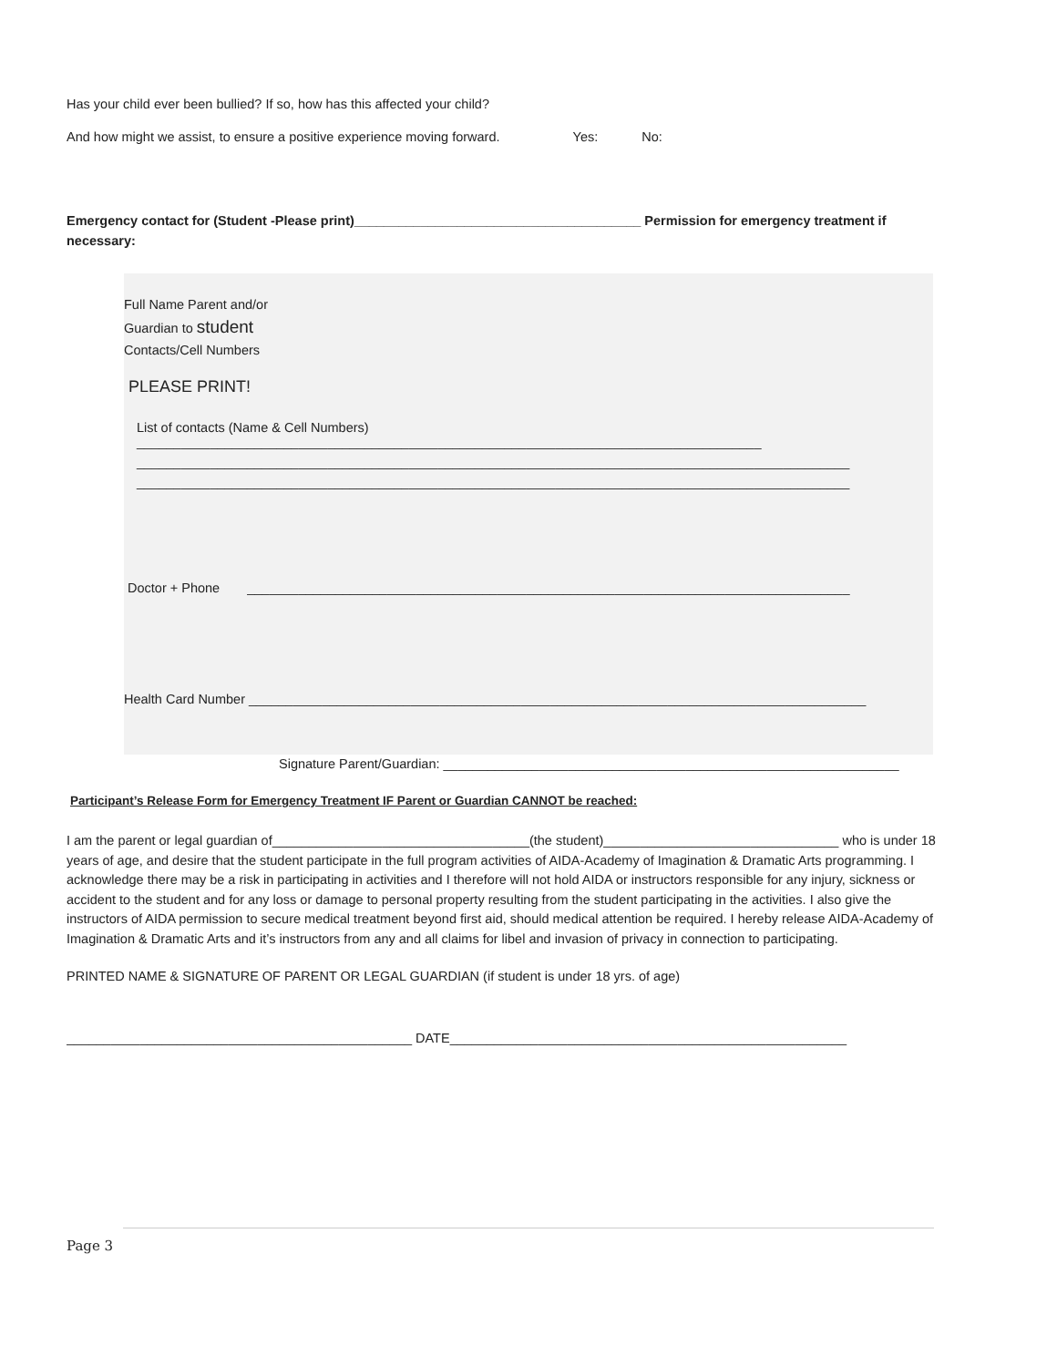Has your child ever been bullied? If so, how has this affected your child?
And how might we assist, to ensure a positive experience moving forward. Yes: No:
Emergency contact for (Student -Please print)_______________________________________ Permission for emergency treatment if necessary:
Full Name Parent and/or
Guardian to student
Contacts/Cell Numbers
PLEASE PRINT!
List of contacts (Name & Cell Numbers)
_____________________________________________________________________________________
_________________________________________________________________________________________________
_________________________________________________________________________________________________
Doctor + Phone __________________________________________________________________________________
Health Card Number ____________________________________________________________________________________
Signature Parent/Guardian: ______________________________________________________________
Participant’s Release Form for Emergency Treatment IF Parent or Guardian CANNOT be reached:
I am the parent or legal guardian of___________________________________(the student)________________________________ who is under 18 years of age, and desire that the student participate in the full program activities of AIDA-Academy of Imagination & Dramatic Arts programming. I acknowledge there may be a risk in participating in activities and I therefore will not hold AIDA or instructors responsible for any injury, sickness or accident to the student and for any loss or damage to personal property resulting from the student participating in the activities. I also give the instructors of AIDA permission to secure medical treatment beyond first aid, should medical attention be required. I hereby release AIDA-Academy of Imagination & Dramatic Arts and it’s instructors from any and all claims for libel and invasion of privacy in connection to participating.
PRINTED NAME & SIGNATURE OF PARENT OR LEGAL GUARDIAN (if student is under 18 yrs. of age)
_______________________________________________ DATE______________________________________________________
Page 3